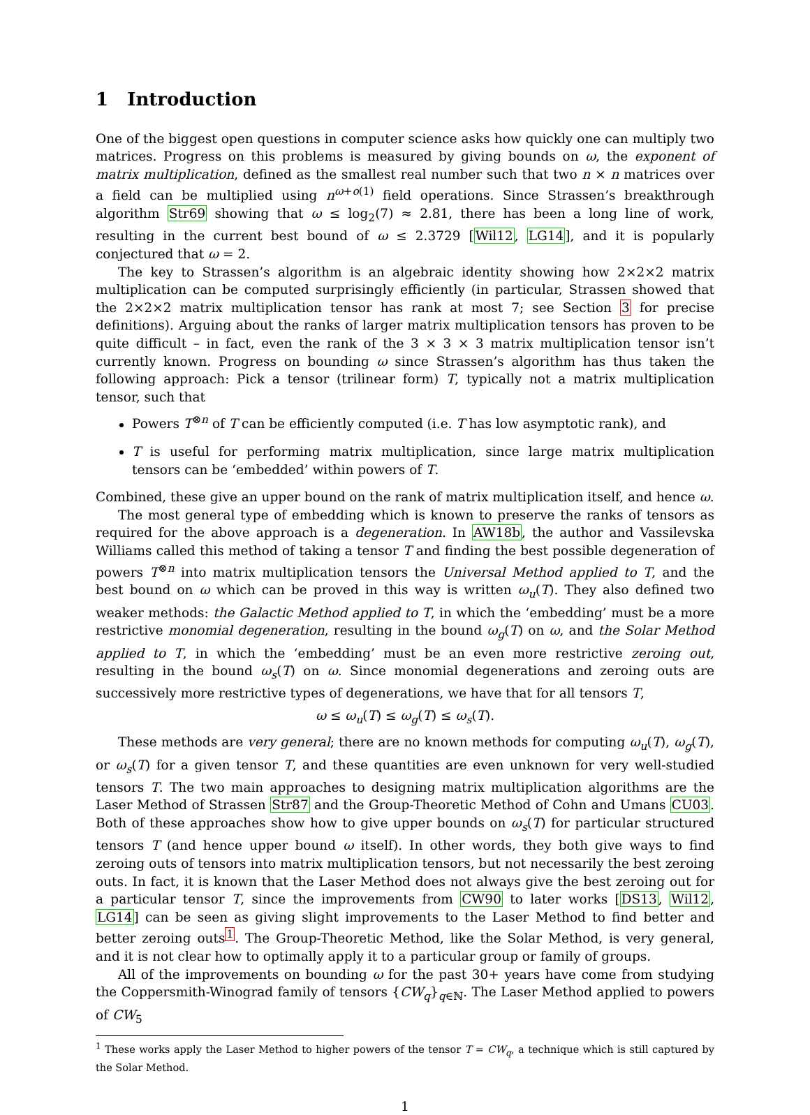1 Introduction
One of the biggest open questions in computer science asks how quickly one can multiply two matrices. Progress on this problems is measured by giving bounds on ω, the exponent of matrix multiplication, defined as the smallest real number such that two n × n matrices over a field can be multiplied using n<sup>ω+o(1)</sup> field operations. Since Strassen’s breakthrough algorithm Str69 showing that ω ≤ log<sub>2</sub>(7) ≈ 2.81, there has been a long line of work, resulting in the current best bound of ω ≤ 2.3729 [Wil12, LG14], and it is popularly conjectured that ω = 2.
The key to Strassen’s algorithm is an algebraic identity showing how 2×2×2 matrix multiplication can be computed surprisingly efficiently (in particular, Strassen showed that the 2×2×2 matrix multiplication tensor has rank at most 7; see Section 3 for precise definitions). Arguing about the ranks of larger matrix multiplication tensors has proven to be quite difficult – in fact, even the rank of the 3 × 3 × 3 matrix multiplication tensor isn’t currently known. Progress on bounding ω since Strassen’s algorithm has thus taken the following approach: Pick a tensor (trilinear form) T, typically not a matrix multiplication tensor, such that
Powers T<sup>⊗n</sup> of T can be efficiently computed (i.e. T has low asymptotic rank), and
T is useful for performing matrix multiplication, since large matrix multiplication tensors can be ‘embedded’ within powers of T.
Combined, these give an upper bound on the rank of matrix multiplication itself, and hence ω.
The most general type of embedding which is known to preserve the ranks of tensors as required for the above approach is a degeneration. In AW18b, the author and Vassilevska Williams called this method of taking a tensor T and finding the best possible degeneration of powers T<sup>⊗n</sup> into matrix multiplication tensors the Universal Method applied to T, and the best bound on ω which can be proved in this way is written ω<sub>u</sub>(T). They also defined two weaker methods: the Galactic Method applied to T, in which the ‘embedding’ must be a more restrictive monomial degeneration, resulting in the bound ω<sub>g</sub>(T) on ω, and the Solar Method applied to T, in which the ‘embedding’ must be an even more restrictive zeroing out, resulting in the bound ω<sub>s</sub>(T) on ω. Since monomial degenerations and zeroing outs are successively more restrictive types of degenerations, we have that for all tensors T,
ω ≤ ω<sub>u</sub>(T) ≤ ω<sub>g</sub>(T) ≤ ω<sub>s</sub>(T).
These methods are very general; there are no known methods for computing ω<sub>u</sub>(T), ω<sub>g</sub>(T), or ω<sub>s</sub>(T) for a given tensor T, and these quantities are even unknown for very well-studied tensors T. The two main approaches to designing matrix multiplication algorithms are the Laser Method of Strassen Str87 and the Group-Theoretic Method of Cohn and Umans CU03. Both of these approaches show how to give upper bounds on ω<sub>s</sub>(T) for particular structured tensors T (and hence upper bound ω itself). In other words, they both give ways to find zeroing outs of tensors into matrix multiplication tensors, but not necessarily the best zeroing outs. In fact, it is known that the Laser Method does not always give the best zeroing out for a particular tensor T, since the improvements from CW90 to later works [DS13, Wil12, LG14] can be seen as giving slight improvements to the Laser Method to find better and better zeroing outs<sup>1</sup>. The Group-Theoretic Method, like the Solar Method, is very general, and it is not clear how to optimally apply it to a particular group or family of groups.
All of the improvements on bounding ω for the past 30+ years have come from studying the Coppersmith-Winograd family of tensors {CW<sub>q</sub>}<sub>q∈ℕ</sub>. The Laser Method applied to powers of CW<sub>5</sub>
<sup>1</sup> These works apply the Laser Method to higher powers of the tensor T = CW<sub>q</sub>, a technique which is still captured by the Solar Method.
1